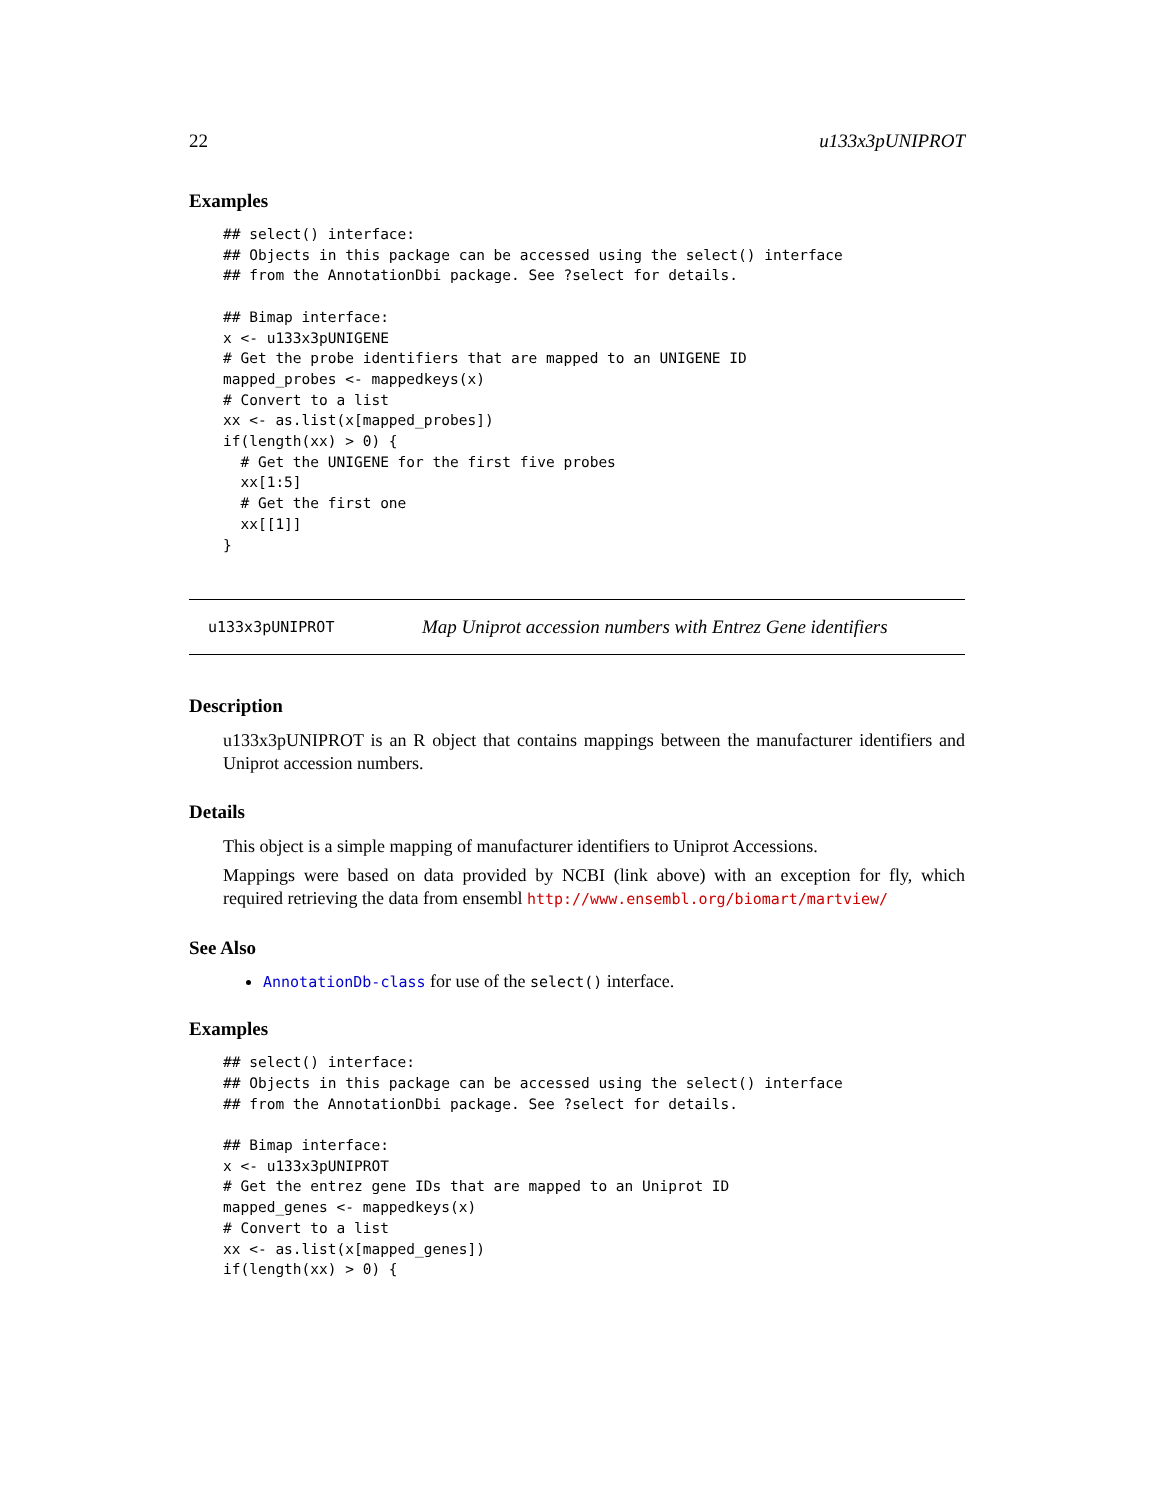22 u133x3pUNIPROT
Examples
## select() interface:
## Objects in this package can be accessed using the select() interface
## from the AnnotationDbi package. See ?select for details.

## Bimap interface:
x <- u133x3pUNIGENE
# Get the probe identifiers that are mapped to an UNIGENE ID
mapped_probes <- mappedkeys(x)
# Convert to a list
xx <- as.list(x[mapped_probes])
if(length(xx) > 0) {
  # Get the UNIGENE for the first five probes
  xx[1:5]
  # Get the first one
  xx[[1]]
}
u133x3pUNIPROT Map Uniprot accession numbers with Entrez Gene identifiers
Description
u133x3pUNIPROT is an R object that contains mappings between the manufacturer identifiers and Uniprot accession numbers.
Details
This object is a simple mapping of manufacturer identifiers to Uniprot Accessions.
Mappings were based on data provided by NCBI (link above) with an exception for fly, which required retrieving the data from ensembl http://www.ensembl.org/biomart/martview/
See Also
AnnotationDb-class for use of the select() interface.
Examples
## select() interface:
## Objects in this package can be accessed using the select() interface
## from the AnnotationDbi package. See ?select for details.

## Bimap interface:
x <- u133x3pUNIPROT
# Get the entrez gene IDs that are mapped to an Uniprot ID
mapped_genes <- mappedkeys(x)
# Convert to a list
xx <- as.list(x[mapped_genes])
if(length(xx) > 0) {